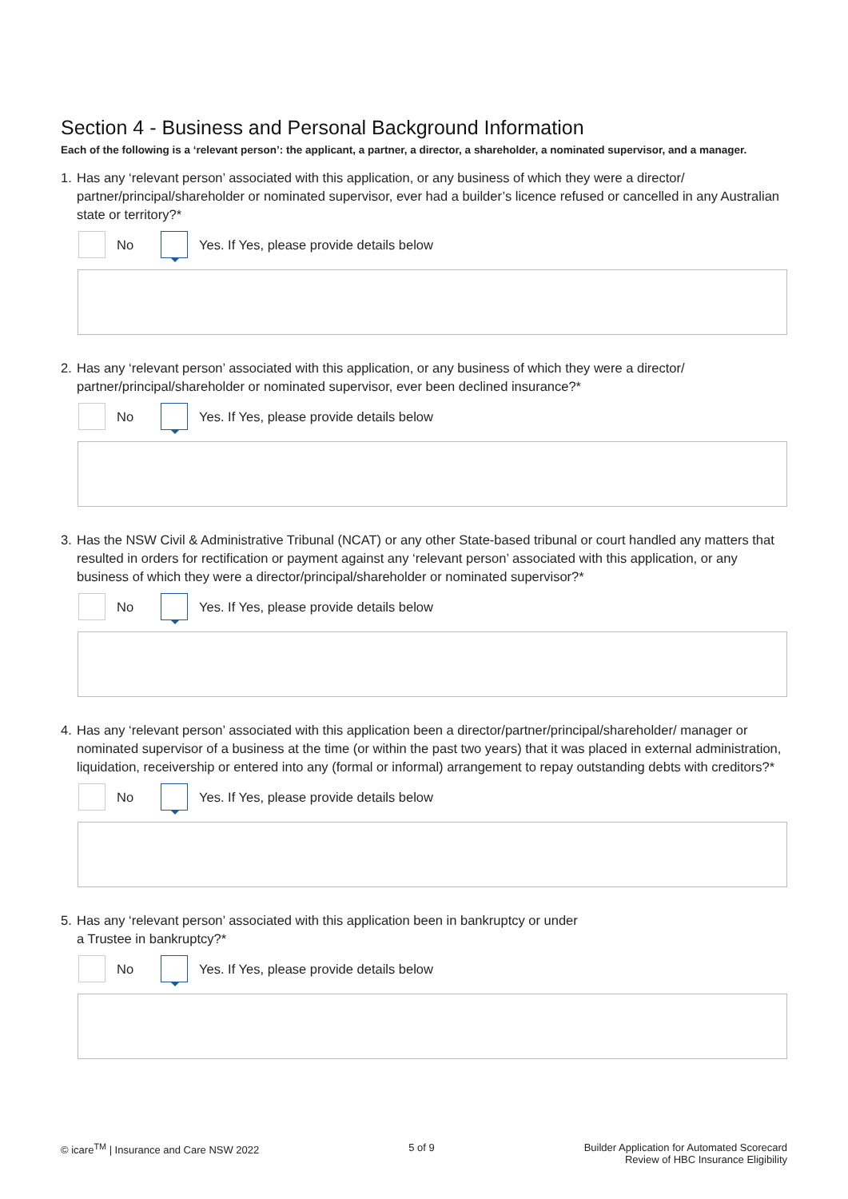Section 4 - Business and Personal Background Information
Each of the following is a ‘relevant person’: the applicant, a partner, a director, a shareholder, a nominated supervisor, and a manager.
1. Has any ‘relevant person’ associated with this application, or any business of which they were a director/ partner/principal/shareholder or nominated supervisor, ever had a builder’s licence refused or cancelled in any Australian state or territory?*
No
Yes. If Yes, please provide details below
2. Has any ‘relevant person’ associated with this application, or any business of which they were a director/ partner/principal/shareholder or nominated supervisor, ever been declined insurance?*
No
Yes. If Yes, please provide details below
3. Has the NSW Civil & Administrative Tribunal (NCAT) or any other State-based tribunal or court handled any matters that resulted in orders for rectification or payment against any ‘relevant person’ associated with this application, or any business of which they were a director/principal/shareholder or nominated supervisor?*
No
Yes. If Yes, please provide details below
4. Has any ‘relevant person’ associated with this application been a director/partner/principal/shareholder/ manager or nominated supervisor of a business at the time (or within the past two years) that it was placed in external administration, liquidation, receivership or entered into any (formal or informal) arrangement to repay outstanding debts with creditors?*
No
Yes. If Yes, please provide details below
5. Has any ‘relevant person’ associated with this application been in bankruptcy or under
a Trustee in bankruptcy?*
No
Yes. If Yes, please provide details below
© icare<sup>TM</sup> | Insurance and Care NSW 2022 5 of 9 Builder Application for Automated Scorecard
Review of HBC Insurance Eligibility